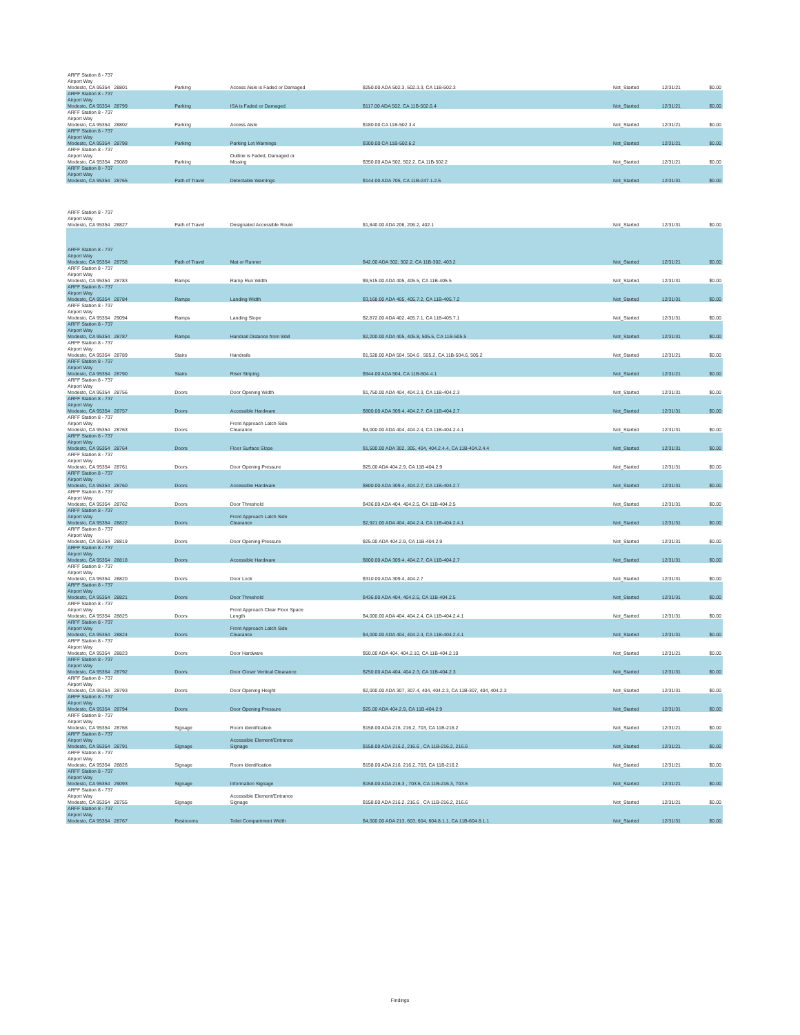| ARFF Station 8 - 737 Airport Way Modesto, CA 95354 28801 | Parking | Access Aisle is Faded or Damaged | $250.00 ADA 502.3, 502.3.3, CA 11B-502.3 | Not_Started | 12/31/21 | $0.00 |
| ARFF Station 8 - 737 Airport Way Modesto, CA 95354 28799 | Parking | ISA is Faded or Damaged | $117.00 ADA 502, CA 11B-502.6.4 | Not_Started | 12/31/21 | $0.00 |
| ARFF Station 8 - 737 Airport Way Modesto, CA 95354 28802 | Parking | Access Aisle | $180.00 CA 11B-502.3.4 | Not_Started | 12/31/21 | $0.00 |
| ARFF Station 8 - 737 Airport Way Modesto, CA 95354 28798 | Parking | Parking Lot Warnings | $300.00 CA 11B-502.6.2 | Not_Started | 12/31/21 | $0.00 |
| ARFF Station 8 - 737 Airport Way Modesto, CA 95354 29089 | Parking | Outline is Faded, Damaged or Missing | $350.00 ADA 502, 502.2, CA 11B-502.2 | Not_Started | 12/31/21 | $0.00 |
| ARFF Station 8 - 737 Airport Way Modesto, CA 95354 28765 | Path of Travel | Detectable Warnings | $144.00 ADA 705, CA 11B-247.1.2.5 | Not_Started | 12/31/31 | $0.00 |
| ARFF Station 8 - 737 Airport Way Modesto, CA 95354 28827 | Path of Travel | Designated Accessible Route | $1,840.00 ADA 206, 206.2, 402.1 | Not_Started | 12/31/31 | $0.00 |
| ARFF Station 8 - 737 Airport Way Modesto, CA 95354 28758 | Path of Travel | Mat or Runner | $42.00 ADA 302, 302.2, CA 11B-302, 403.2 | Not_Started | 12/31/21 | $0.00 |
| ARFF Station 8 - 737 Airport Way Modesto, CA 95354 28783 | Ramps | Ramp Run Width | $9,515.00 ADA 405, 405.5, CA 11B-405.5 | Not_Started | 12/31/31 | $0.00 |
| ARFF Station 8 - 737 Airport Way Modesto, CA 95354 28784 | Ramps | Landing Width | $3,168.00 ADA 405, 405.7.2, CA 11B-405.7.2 | Not_Started | 12/31/31 | $0.00 |
| ARFF Station 8 - 737 Airport Way Modesto, CA 95354 29094 | Ramps | Landing Slope | $2,872.00 ADA 402, 405.7.1, CA 11B-405.7.1 | Not_Started | 12/31/31 | $0.00 |
| ARFF Station 8 - 737 Airport Way Modesto, CA 95354 28787 | Ramps | Handrail Distance from Wall | $2,200.00 ADA 405, 405.8, 505.5, CA 11B-505.5 | Not_Started | 12/31/31 | $0.00 |
| ARFF Station 8 - 737 Airport Way Modesto, CA 95354 28789 | Stairs | Handrails | $1,528.00 ADA 504, 504.6 , 505.2, CA 11B-504.6, 505.2 | Not_Started | 12/31/21 | $0.00 |
| ARFF Station 8 - 737 Airport Way Modesto, CA 95354 28790 | Stairs | Riser Striping | $944.00 ADA 504, CA 11B-504.4.1 | Not_Started | 12/31/21 | $0.00 |
| ARFF Station 8 - 737 Airport Way Modesto, CA 95354 28756 | Doors | Door Opening Width | $1,750.00 ADA 404, 404.2.3, CA 11B-404.2.3 | Not_Started | 12/31/31 | $0.00 |
| ARFF Station 8 - 737 Airport Way Modesto, CA 95354 28757 | Doors | Accessible Hardware | $800.00 ADA 309.4, 404.2.7, CA 11B-404.2.7 | Not_Started | 12/31/31 | $0.00 |
| ARFF Station 8 - 737 Airport Way Modesto, CA 95354 28763 | Doors | Front Approach Latch Side Clearance | $4,000.00 ADA 404, 404.2.4, CA 11B-404.2.4.1 | Not_Started | 12/31/31 | $0.00 |
| ARFF Station 8 - 737 Airport Way Modesto, CA 95354 28764 | Doors | Floor Surface Slope | $1,500.00 ADA 302, 305, 404, 404.2.4.4, CA 11B-404.2.4.4 | Not_Started | 12/31/31 | $0.00 |
| ARFF Station 8 - 737 Airport Way Modesto, CA 95354 28761 | Doors | Door Opening Pressure | $25.00 ADA 404.2.9, CA 11B-404.2.9 | Not_Started | 12/31/31 | $0.00 |
| ARFF Station 8 - 737 Airport Way Modesto, CA 95354 28760 | Doors | Accessible Hardware | $800.00 ADA 309.4, 404.2.7, CA 11B-404.2.7 | Not_Started | 12/31/31 | $0.00 |
| ARFF Station 8 - 737 Airport Way Modesto, CA 95354 28762 | Doors | Door Threshold | $436.00 ADA 404, 404.2.5, CA 11B-404.2.5 | Not_Started | 12/31/31 | $0.00 |
| ARFF Station 8 - 737 Airport Way Modesto, CA 95354 28822 | Doors | Front Approach Latch Side Clearance | $2,921.00 ADA 404, 404.2.4, CA 11B-404.2.4.1 | Not_Started | 12/31/31 | $0.00 |
| ARFF Station 8 - 737 Airport Way Modesto, CA 95354 28819 | Doors | Door Opening Pressure | $25.00 ADA 404.2.9, CA 11B-404.2.9 | Not_Started | 12/31/31 | $0.00 |
| ARFF Station 8 - 737 Airport Way Modesto, CA 95354 28818 | Doors | Accessible Hardware | $800.00 ADA 309.4, 404.2.7, CA 11B-404.2.7 | Not_Started | 12/31/31 | $0.00 |
| ARFF Station 8 - 737 Airport Way Modesto, CA 95354 28820 | Doors | Door Lock | $310.00 ADA 309.4, 404.2.7 | Not_Started | 12/31/31 | $0.00 |
| ARFF Station 8 - 737 Airport Way Modesto, CA 95354 28821 | Doors | Door Threshold | $436.00 ADA 404, 404.2.5, CA 11B-404.2.5 | Not_Started | 12/31/31 | $0.00 |
| ARFF Station 8 - 737 Airport Way Modesto, CA 95354 28825 | Doors | Front Approach Clear Floor Space Length | $4,000.00 ADA 404, 404.2.4, CA 11B-404.2.4.1 | Not_Started | 12/31/31 | $0.00 |
| ARFF Station 8 - 737 Airport Way Modesto, CA 95354 28824 | Doors | Front Approach Latch Side Clearance | $4,000.00 ADA 404, 404.2.4, CA 11B-404.2.4.1 | Not_Started | 12/31/31 | $0.00 |
| ARFF Station 8 - 737 Airport Way Modesto, CA 95354 28823 | Doors | Door Hardware | $50.00 ADA 404, 404.2.10, CA 11B-404.2.10 | Not_Started | 12/31/21 | $0.00 |
| ARFF Station 8 - 737 Airport Way Modesto, CA 95354 28792 | Doors | Door Closer Vertical Clearance | $250.00 ADA 404, 404.2.3, CA 11B-404.2.3 | Not_Started | 12/31/31 | $0.00 |
| ARFF Station 8 - 737 Airport Way Modesto, CA 95354 28793 | Doors | Door Opening Height | $2,000.00 ADA 307, 307.4, 404, 404.2.3, CA 11B-307, 404, 404.2.3 | Not_Started | 12/31/31 | $0.00 |
| ARFF Station 8 - 737 Airport Way Modesto, CA 95354 28794 | Doors | Door Opening Pressure | $25.00 ADA 404.2.9, CA 11B-404.2.9 | Not_Started | 12/31/31 | $0.00 |
| ARFF Station 8 - 737 Airport Way Modesto, CA 95354 28766 | Signage | Room Identification | $158.00 ADA 216, 216.2, 703, CA 11B-216.2 | Not_Started | 12/31/21 | $0.00 |
| ARFF Station 8 - 737 Airport Way Modesto, CA 95354 28791 | Signage | Accessible Element/Entrance Signage | $158.00 ADA 216.2, 216.6 , CA 11B-216.2, 216.6 | Not_Started | 12/31/21 | $0.00 |
| ARFF Station 8 - 737 Airport Way Modesto, CA 95354 28826 | Signage | Room Identification | $158.00 ADA 216, 216.2, 703, CA 11B-216.2 | Not_Started | 12/31/21 | $0.00 |
| ARFF Station 8 - 737 Airport Way Modesto, CA 95354 29093 | Signage | Information Signage | $158.00 ADA 216.3 , 703.5, CA 11B-216.3, 703.5 | Not_Started | 12/31/21 | $0.00 |
| ARFF Station 8 - 737 Airport Way Modesto, CA 95354 28755 | Signage | Accessible Element/Entrance Signage | $158.00 ADA 216.2, 216.6 , CA 11B-216.2, 216.6 | Not_Started | 12/31/21 | $0.00 |
| ARFF Station 8 - 737 Airport Way Modesto, CA 95354 28767 | Restrooms | Toilet Compartment Width | $4,000.00 ADA 213, 603, 604, 604.8.1.1, CA 11B-604.8.1.1 | Not_Started | 12/31/31 | $0.00 |
Findings